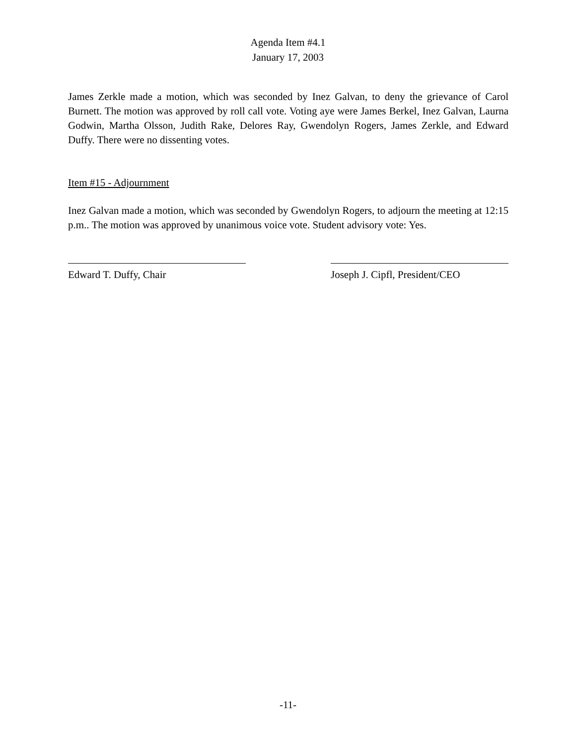Agenda Item #4.1
January 17, 2003
James Zerkle made a motion, which was seconded by Inez Galvan, to deny the grievance of Carol Burnett. The motion was approved by roll call vote. Voting aye were James Berkel, Inez Galvan, Laurna Godwin, Martha Olsson, Judith Rake, Delores Ray, Gwendolyn Rogers, James Zerkle, and Edward Duffy. There were no dissenting votes.
Item #15 - Adjournment
Inez Galvan made a motion, which was seconded by Gwendolyn Rogers, to adjourn the meeting at 12:15 p.m.. The motion was approved by unanimous voice vote. Student advisory vote: Yes.
Edward T. Duffy, Chair Joseph J. Cipfl, President/CEO
-11-